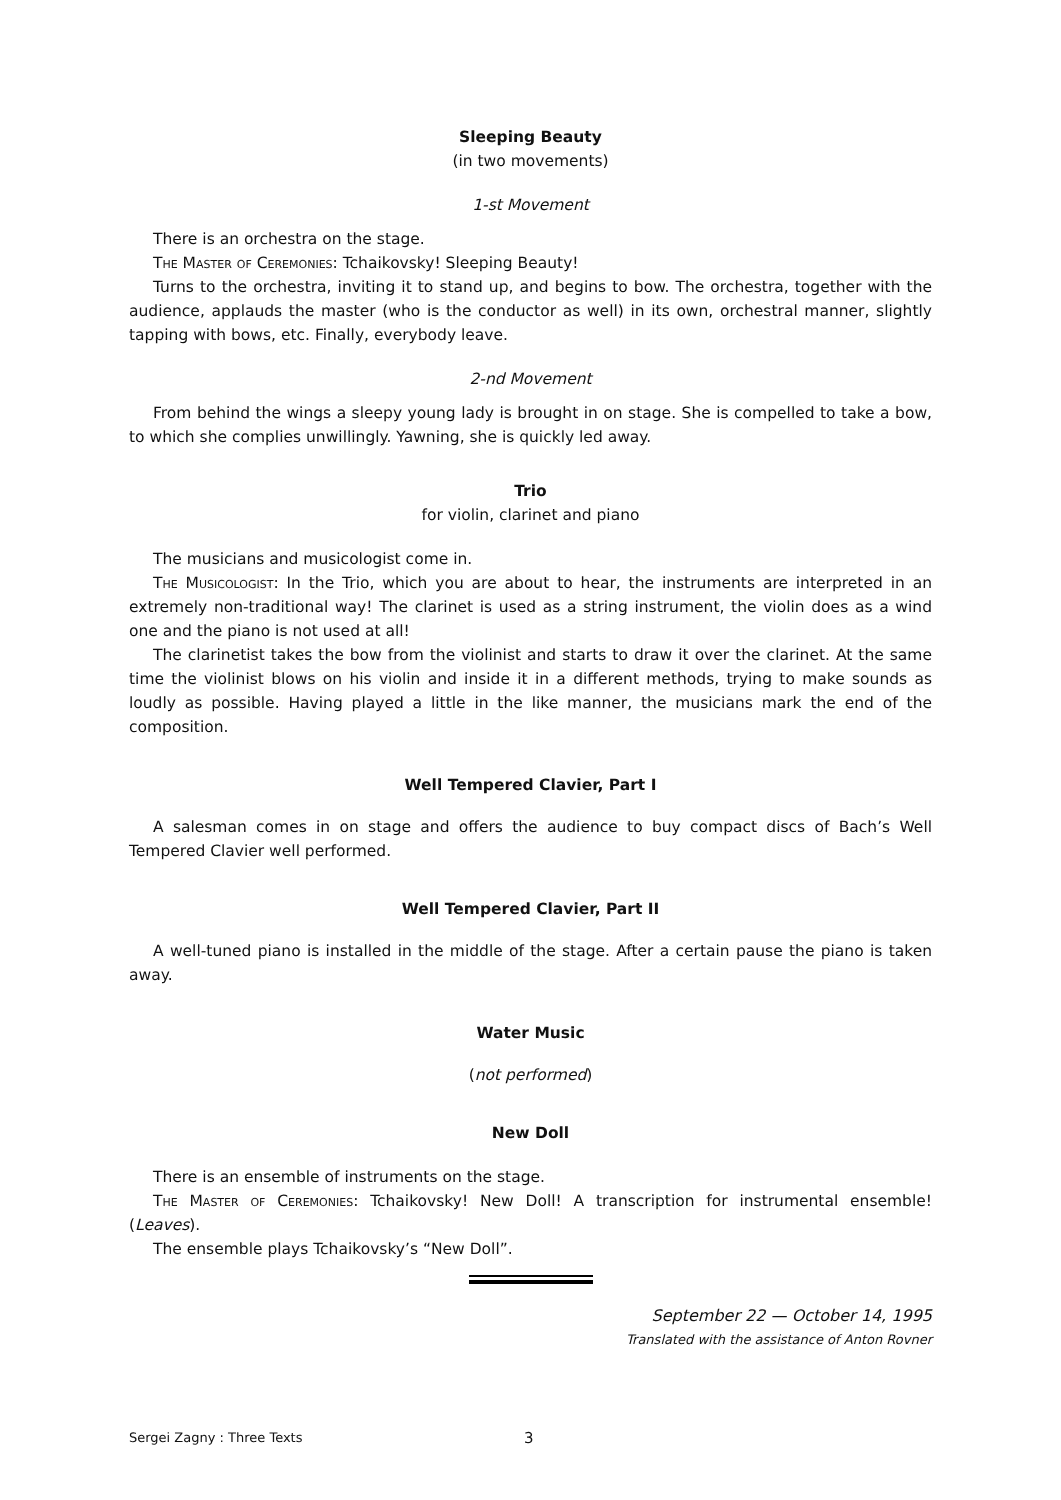Sleeping Beauty
(in two movements)
1-st Movement
There is an orchestra on the stage.
The Master of Ceremonies: Tchaikovsky! Sleeping Beauty!
Turns to the orchestra, inviting it to stand up, and begins to bow. The orchestra, together with the audience, applauds the master (who is the conductor as well) in its own, orchestral manner, slightly tapping with bows, etc. Finally, everybody leave.
2-nd Movement
From behind the wings a sleepy young lady is brought in on stage. She is compelled to take a bow, to which she complies unwillingly. Yawning, she is quickly led away.
Trio
for violin, clarinet and piano
The musicians and musicologist come in.
The Musicologist: In the Trio, which you are about to hear, the instruments are interpreted in an extremely non-traditional way! The clarinet is used as a string instrument, the violin does as a wind one and the piano is not used at all!
The clarinetist takes the bow from the violinist and starts to draw it over the clarinet. At the same time the violinist blows on his violin and inside it in a different methods, trying to make sounds as loudly as possible. Having played a little in the like manner, the musicians mark the end of the composition.
Well Tempered Clavier, Part I
A salesman comes in on stage and offers the audience to buy compact discs of Bach’s Well Tempered Clavier well performed.
Well Tempered Clavier, Part II
A well-tuned piano is installed in the middle of the stage. After a certain pause the piano is taken away.
Water Music
(not performed)
New Doll
There is an ensemble of instruments on the stage.
The Master of Ceremonies: Tchaikovsky! New Doll! A transcription for instrumental ensemble! (Leaves).
The ensemble plays Tchaikovsky’s “New Doll”.
September 22 — October 14, 1995
Translated with the assistance of Anton Rovner
Sergei Zagny : Three Texts 3